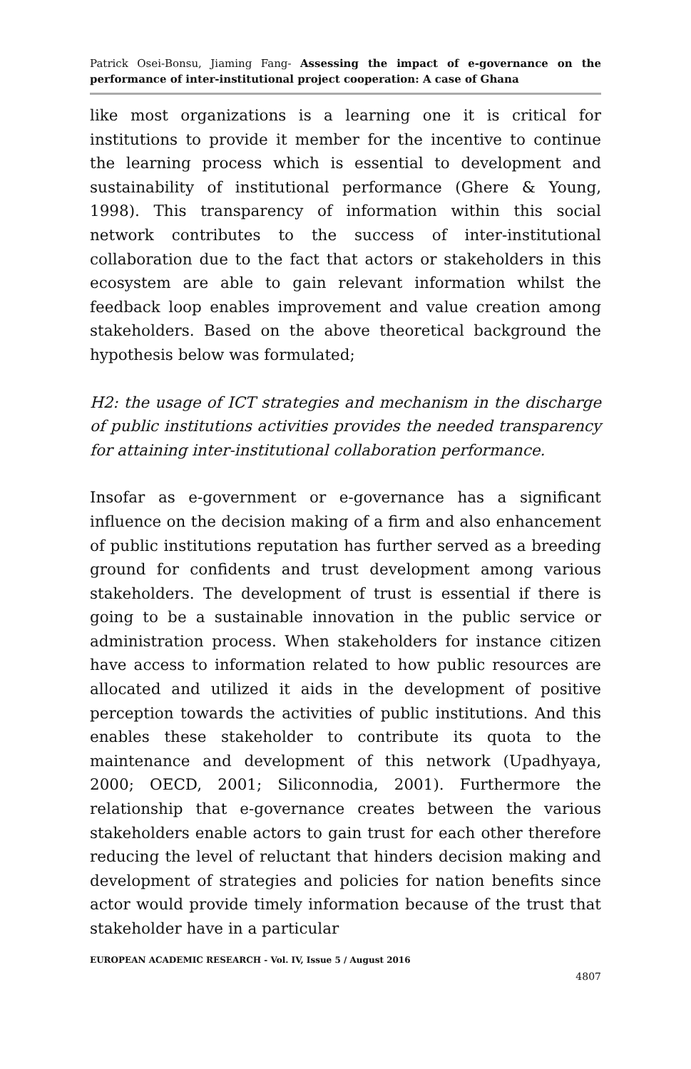Patrick Osei-Bonsu, Jiaming Fang- Assessing the impact of e-governance on the performance of inter-institutional project cooperation: A case of Ghana
like most organizations is a learning one it is critical for institutions to provide it member for the incentive to continue the learning process which is essential to development and sustainability of institutional performance (Ghere & Young, 1998). This transparency of information within this social network contributes to the success of inter-institutional collaboration due to the fact that actors or stakeholders in this ecosystem are able to gain relevant information whilst the feedback loop enables improvement and value creation among stakeholders. Based on the above theoretical background the hypothesis below was formulated;
H2: the usage of ICT strategies and mechanism in the discharge of public institutions activities provides the needed transparency for attaining inter-institutional collaboration performance.
Insofar as e-government or e-governance has a significant influence on the decision making of a firm and also enhancement of public institutions reputation has further served as a breeding ground for confidents and trust development among various stakeholders. The development of trust is essential if there is going to be a sustainable innovation in the public service or administration process. When stakeholders for instance citizen have access to information related to how public resources are allocated and utilized it aids in the development of positive perception towards the activities of public institutions. And this enables these stakeholder to contribute its quota to the maintenance and development of this network (Upadhyaya, 2000; OECD, 2001; Siliconnodia, 2001). Furthermore the relationship that e-governance creates between the various stakeholders enable actors to gain trust for each other therefore reducing the level of reluctant that hinders decision making and development of strategies and policies for nation benefits since actor would provide timely information because of the trust that stakeholder have in a particular
EUROPEAN ACADEMIC RESEARCH - Vol. IV, Issue 5 / August 2016
4807